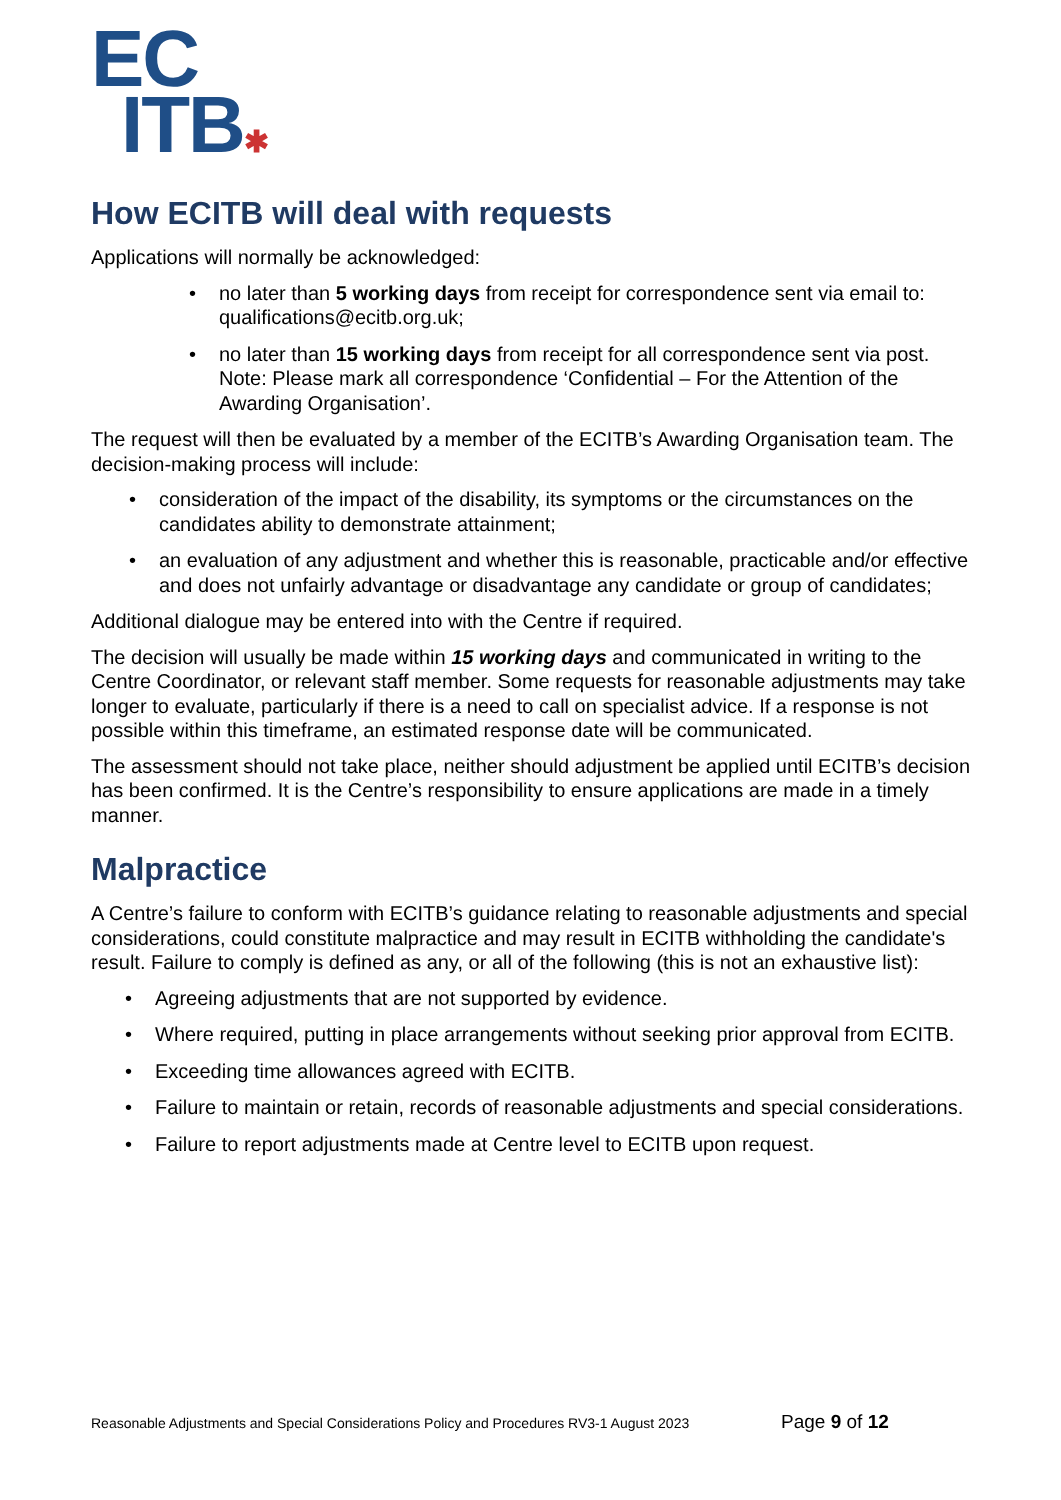EC
ITB✱
How ECITB will deal with requests
Applications will normally be acknowledged:
• no later than 5 working days from receipt for correspondence sent via email to: qualifications@ecitb.org.uk;
• no later than 15 working days from receipt for all correspondence sent via post. Note: Please mark all correspondence ‘Confidential – For the Attention of the Awarding Organisation’.
The request will then be evaluated by a member of the ECITB’s Awarding Organisation team. The decision-making process will include:
• consideration of the impact of the disability, its symptoms or the circumstances on the candidates ability to demonstrate attainment;
• an evaluation of any adjustment and whether this is reasonable, practicable and/or effective and does not unfairly advantage or disadvantage any candidate or group of candidates;
Additional dialogue may be entered into with the Centre if required.
The decision will usually be made within 15 working days and communicated in writing to the Centre Coordinator, or relevant staff member. Some requests for reasonable adjustments may take longer to evaluate, particularly if there is a need to call on specialist advice. If a response is not possible within this timeframe, an estimated response date will be communicated.
The assessment should not take place, neither should adjustment be applied until ECITB’s decision has been confirmed. It is the Centre’s responsibility to ensure applications are made in a timely manner.
Malpractice
A Centre’s failure to conform with ECITB’s guidance relating to reasonable adjustments and special considerations, could constitute malpractice and may result in ECITB withholding the candidate's result. Failure to comply is defined as any, or all of the following (this is not an exhaustive list):
• Agreeing adjustments that are not supported by evidence.
• Where required, putting in place arrangements without seeking prior approval from ECITB.
• Exceeding time allowances agreed with ECITB.
• Failure to maintain or retain, records of reasonable adjustments and special considerations.
• Failure to report adjustments made at Centre level to ECITB upon request.
Reasonable Adjustments and Special Considerations Policy and Procedures RV3-1 August 2023 Page 9 of 12